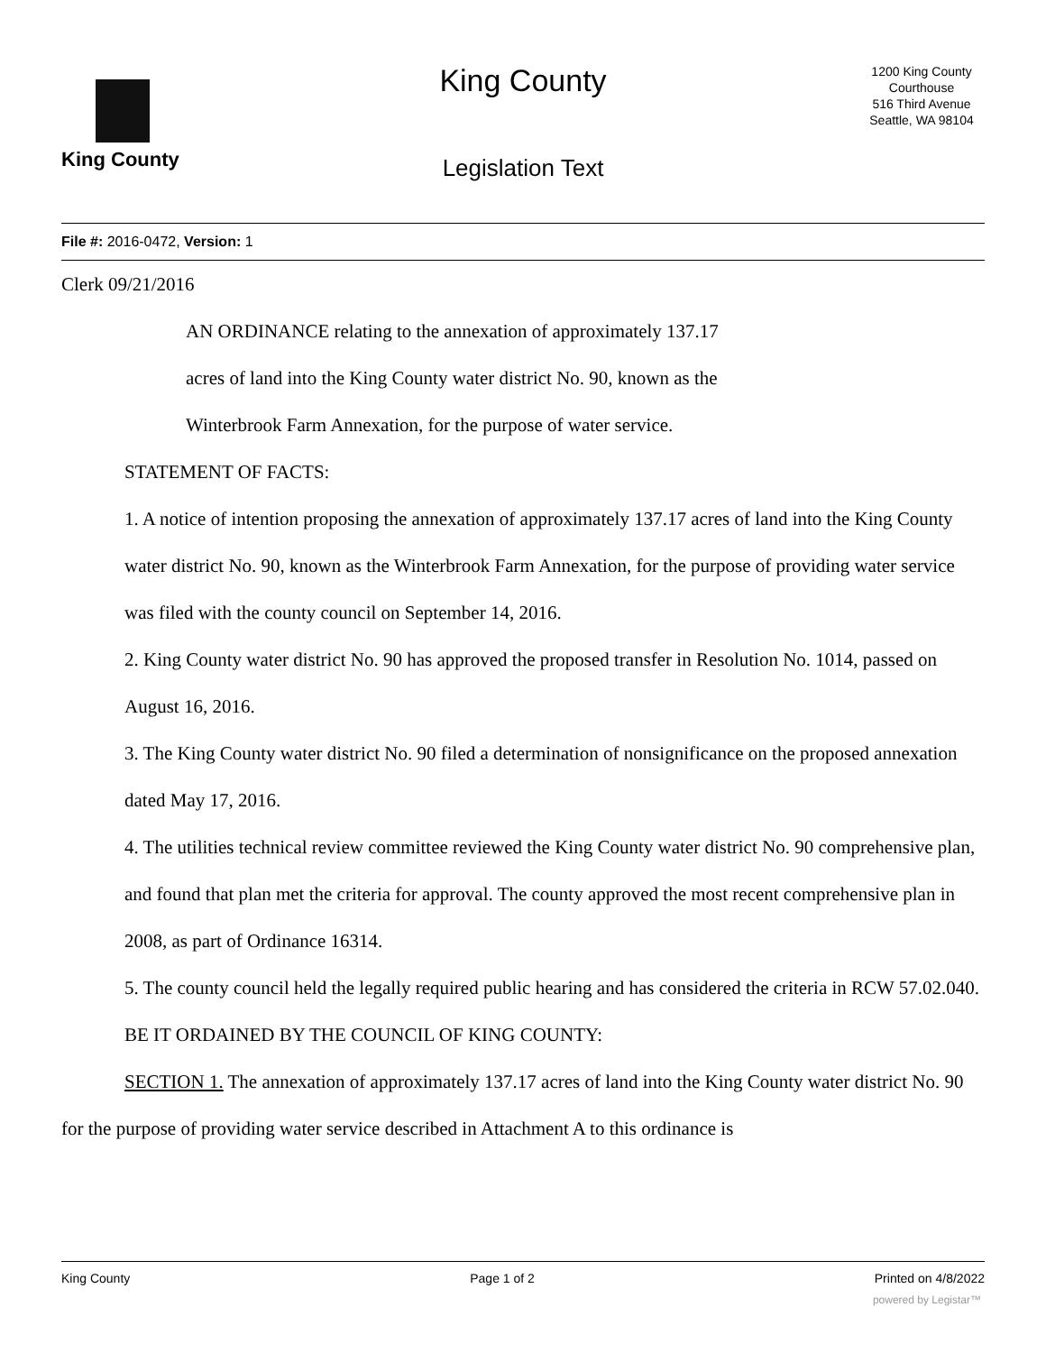King County
King County
Legislation Text
1200 King County Courthouse
516 Third Avenue
Seattle, WA 98104
File #: 2016-0472, Version: 1
Clerk 09/21/2016
AN ORDINANCE relating to the annexation of approximately 137.17
acres of land into the King County water district No. 90, known as the
Winterbrook Farm Annexation, for the purpose of water service.
STATEMENT OF FACTS:
1. A notice of intention proposing the annexation of approximately 137.17 acres of land into the King County water district No. 90, known as the Winterbrook Farm Annexation, for the purpose of providing water service was filed with the county council on September 14, 2016.
2. King County water district No. 90 has approved the proposed transfer in Resolution No. 1014, passed on August 16, 2016.
3. The King County water district No. 90 filed a determination of nonsignificance on the proposed annexation dated May 17, 2016.
4. The utilities technical review committee reviewed the King County water district No. 90 comprehensive plan, and found that plan met the criteria for approval. The county approved the most recent comprehensive plan in 2008, as part of Ordinance 16314.
5. The county council held the legally required public hearing and has considered the criteria in RCW 57.02.040.
BE IT ORDAINED BY THE COUNCIL OF KING COUNTY:
SECTION 1. The annexation of approximately 137.17 acres of land into the King County water district No. 90 for the purpose of providing water service described in Attachment A to this ordinance is
King County Page 1 of 2 Printed on 4/8/2022
powered by Legistar™